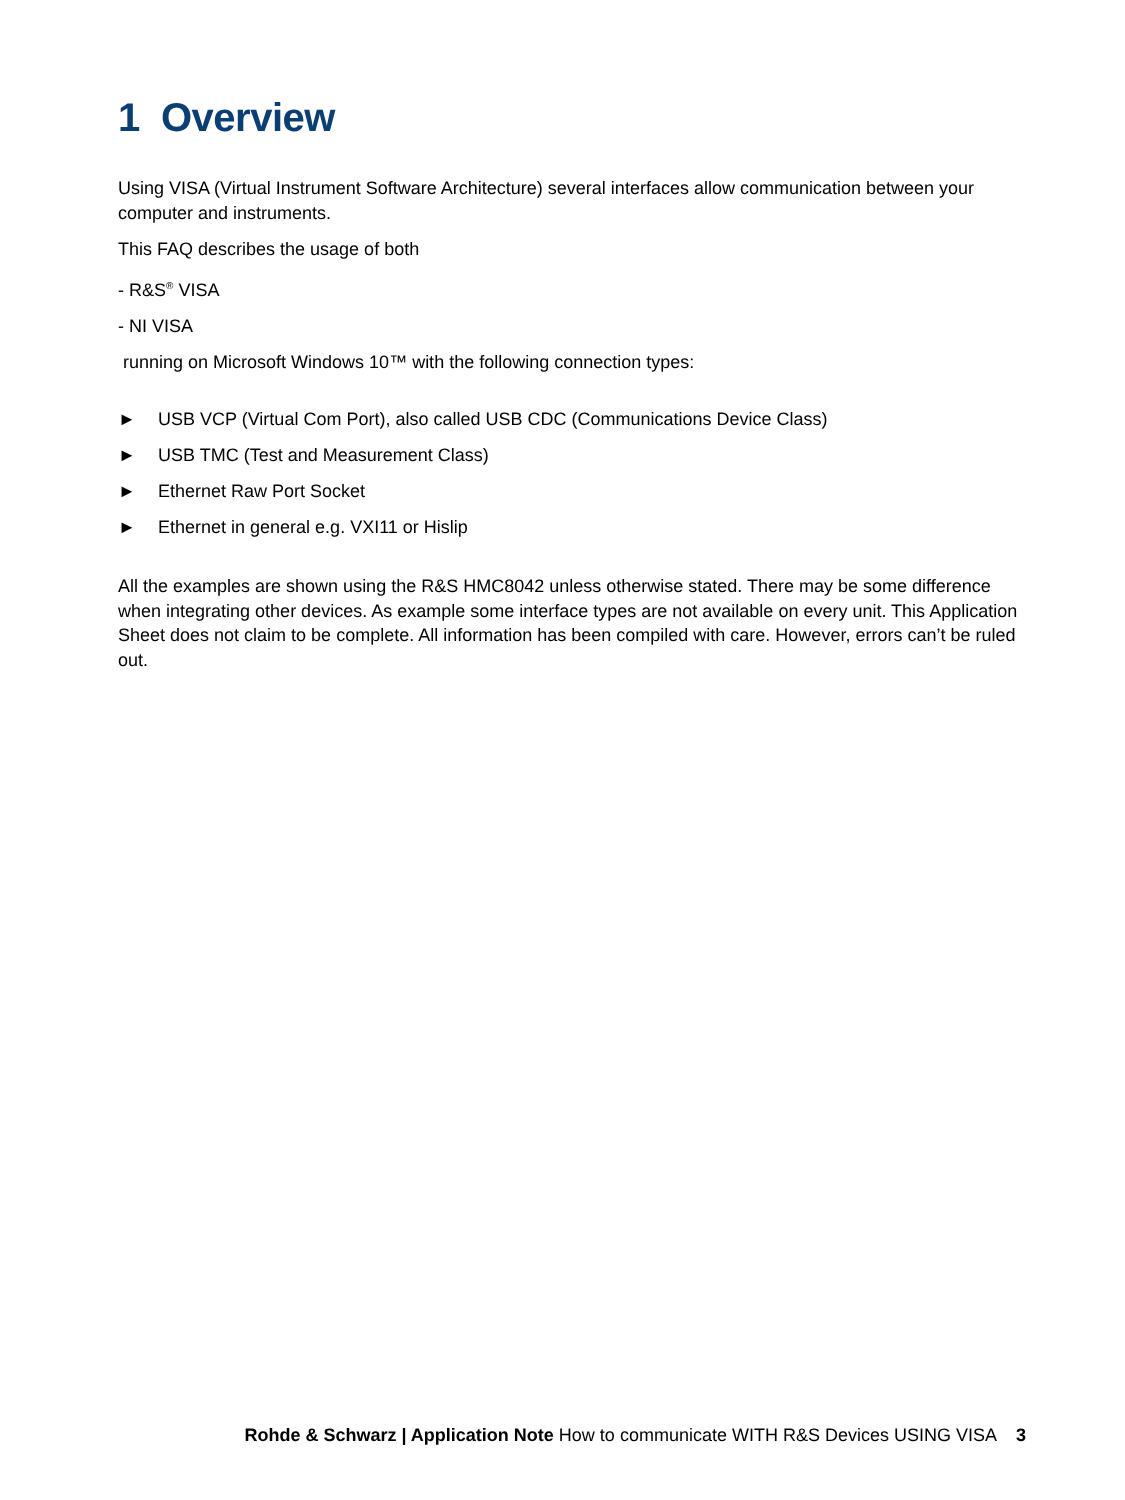1 Overview
Using VISA (Virtual Instrument Software Architecture) several interfaces allow communication between your computer and instruments.
This FAQ describes the usage of both
- R&S<sup>®</sup> VISA
- NI VISA
running on Microsoft Windows 10™ with the following connection types:
► USB VCP (Virtual Com Port), also called USB CDC (Communications Device Class)
► USB TMC (Test and Measurement Class)
► Ethernet Raw Port Socket
► Ethernet in general e.g. VXI11 or Hislip
All the examples are shown using the R&S HMC8042 unless otherwise stated. There may be some difference when integrating other devices. As example some interface types are not available on every unit. This Application Sheet does not claim to be complete. All information has been compiled with care. However, errors can’t be ruled out.
Rohde & Schwarz | Application Note How to communicate WITH R&S Devices USING VISA 3